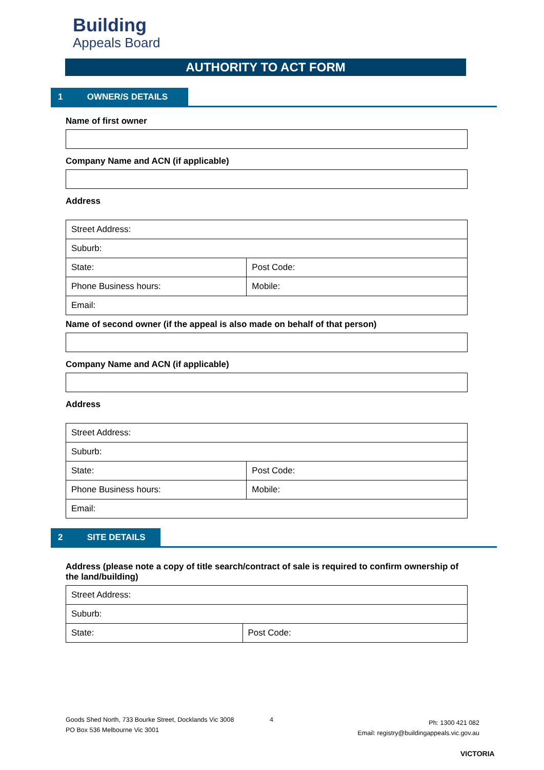Building
Appeals Board
AUTHORITY TO ACT FORM
1 OWNER/S DETAILS
Name of first owner
Company Name and ACN (if applicable)
Address
| Street Address: | |
| Suburb: | |
| State: | Post Code: |
| Phone Business hours: | Mobile: |
| Email: | |
Name of second owner (if the appeal is also made on behalf of that person)
Company Name and ACN (if applicable)
Address
| Street Address: | |
| Suburb: | |
| State: | Post Code: |
| Phone Business hours: | Mobile: |
| Email: | |
2 SITE DETAILS
Address (please note a copy of title search/contract of sale is required to confirm ownership of the land/building)
| Street Address: | |
| Suburb: | |
| State: | Post Code: |
Goods Shed North, 733 Bourke Street, Docklands Vic 3008
PO Box 536 Melbourne Vic 3001
4
Ph: 1300 421 082
Email: registry@buildingappeals.vic.gov.au
VICTORIA